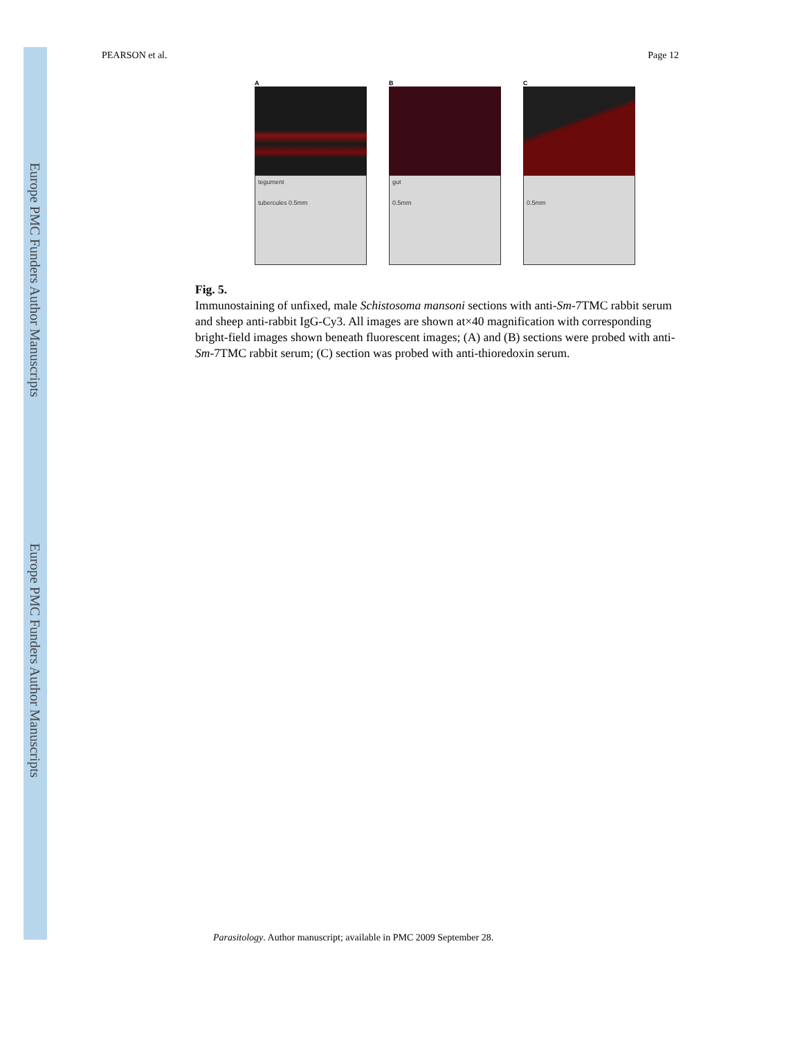Europe PMC Funders Author Manuscripts
Europe PMC Funders Author Manuscripts
PEARSON et al. Page 12
A
tegument
tubercules 0.5mm
B
gut
0.5mm
C
0.5mm
Fig. 5.
Immunostaining of unfixed, male Schistosoma mansoni sections with anti-Sm-7TMC rabbit serum and sheep anti-rabbit IgG-Cy3. All images are shown at×40 magnification with corresponding bright-field images shown beneath fluorescent images; (A) and (B) sections were probed with anti-Sm-7TMC rabbit serum; (C) section was probed with anti-thioredoxin serum.
Parasitology. Author manuscript; available in PMC 2009 September 28.